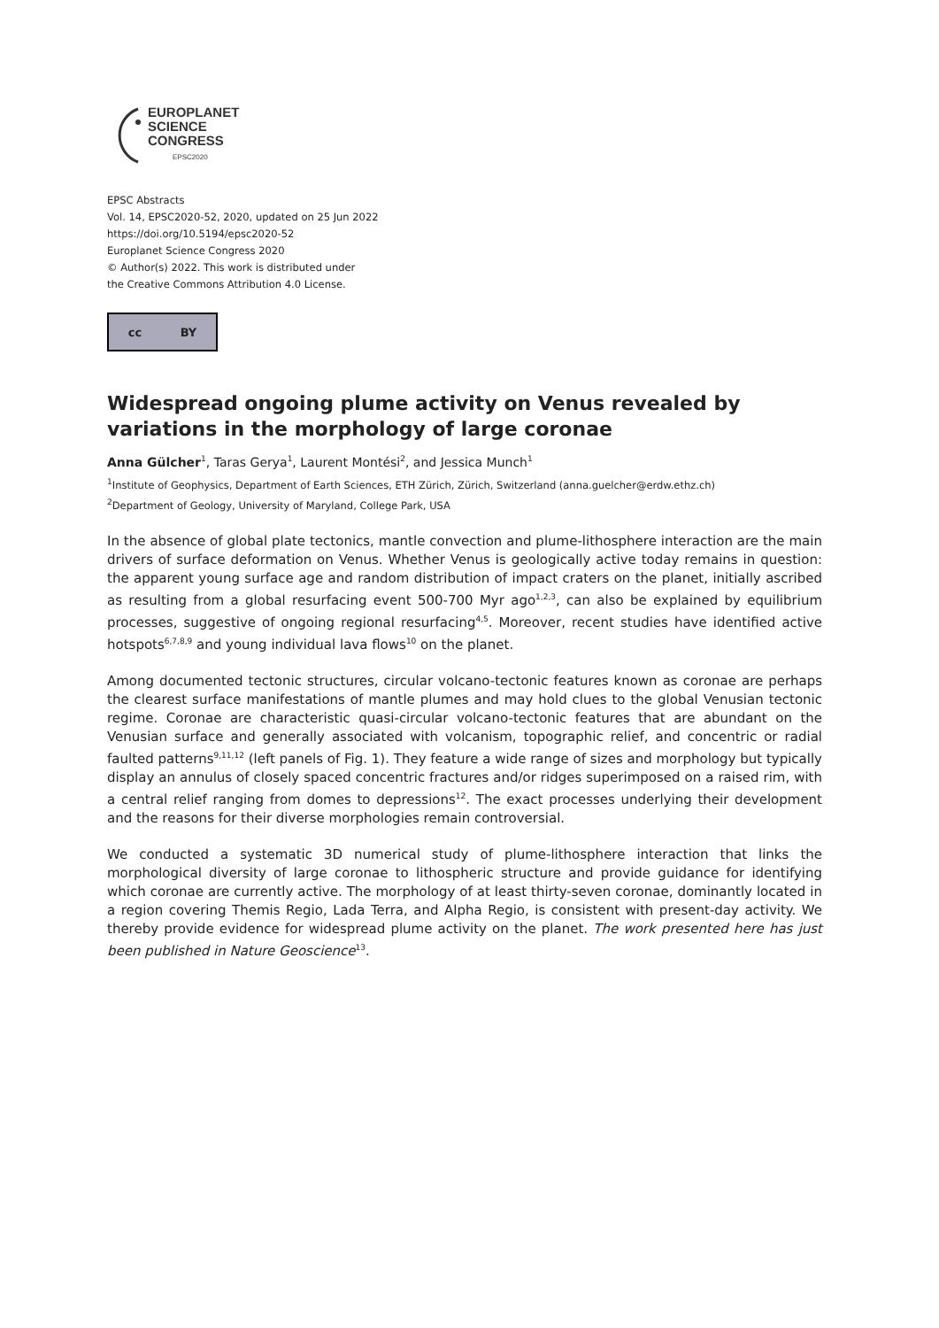EUROPLANET
SCIENCE
CONGRESS
EPSC2020
EPSC Abstracts
Vol. 14, EPSC2020-52, 2020, updated on 25 Jun 2022
https://doi.org/10.5194/epsc2020-52
Europlanet Science Congress 2020
© Author(s) 2022. This work is distributed under
the Creative Commons Attribution 4.0 License.
cc BY
Widespread ongoing plume activity on Venus revealed by variations in the morphology of large coronae
Anna Gülcher<sup>1</sup>, Taras Gerya<sup>1</sup>, Laurent Montési<sup>2</sup>, and Jessica Munch<sup>1</sup>
<sup>1</sup> Institute of Geophysics, Department of Earth Sciences, ETH Zürich, Zürich, Switzerland (anna.guelcher@erdw.ethz.ch)
<sup>2</sup> Department of Geology, University of Maryland, College Park, USA
In the absence of global plate tectonics, mantle convection and plume-lithosphere interaction are the main drivers of surface deformation on Venus. Whether Venus is geologically active today remains in question: the apparent young surface age and random distribution of impact craters on the planet, initially ascribed as resulting from a global resurfacing event 500-700 Myr ago<sup>1,2,3</sup>, can also be explained by equilibrium processes, suggestive of ongoing regional resurfacing<sup>4,5</sup>. Moreover, recent studies have identified active hotspots<sup>6,7,8,9</sup> and young individual lava flows<sup>10</sup> on the planet.
Among documented tectonic structures, circular volcano-tectonic features known as coronae are perhaps the clearest surface manifestations of mantle plumes and may hold clues to the global Venusian tectonic regime. Coronae are characteristic quasi-circular volcano-tectonic features that are abundant on the Venusian surface and generally associated with volcanism, topographic relief, and concentric or radial faulted patterns<sup>9,11,12</sup> (left panels of Fig. 1). They feature a wide range of sizes and morphology but typically display an annulus of closely spaced concentric fractures and/or ridges superimposed on a raised rim, with a central relief ranging from domes to depressions<sup>12</sup>. The exact processes underlying their development and the reasons for their diverse morphologies remain controversial.
We conducted a systematic 3D numerical study of plume-lithosphere interaction that links the morphological diversity of large coronae to lithospheric structure and provide guidance for identifying which coronae are currently active. The morphology of at least thirty-seven coronae, dominantly located in a region covering Themis Regio, Lada Terra, and Alpha Regio, is consistent with present-day activity. We thereby provide evidence for widespread plume activity on the planet. The work presented here has just been published in Nature Geoscience<sup>13</sup>.